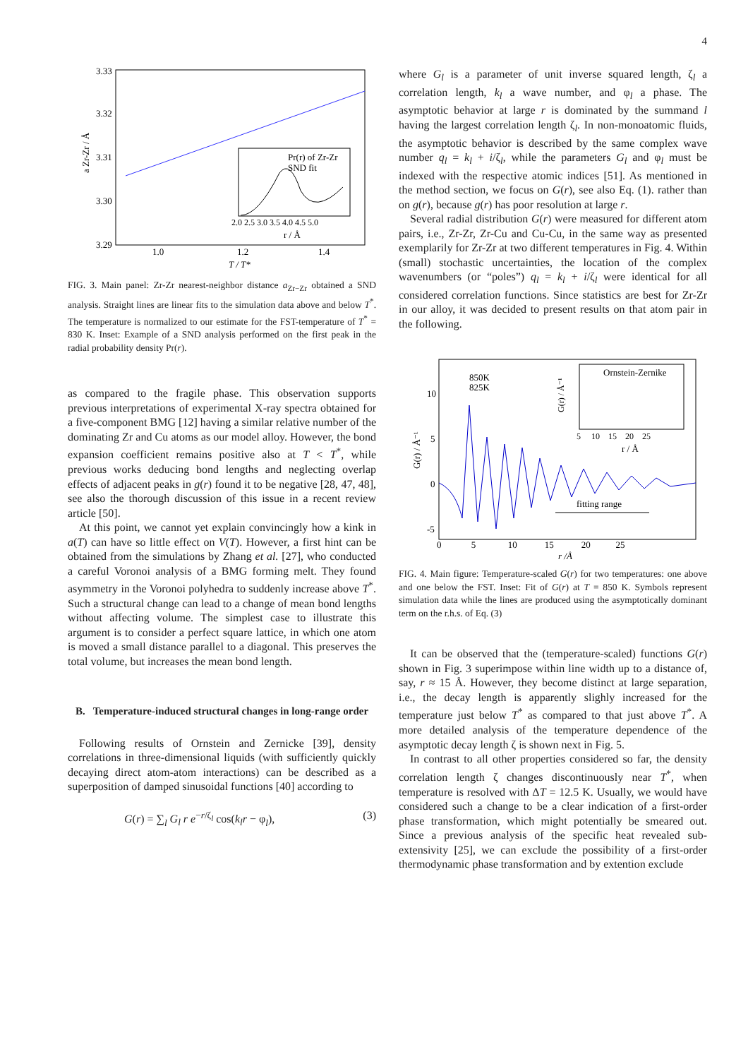4
3.33
3.32
3.31
3.30
3.29
1.0
1.2
1.4
T / T*
a Zr-Zr / Å
Pr(r) of Zr-Zr
SND fit
2.0 2.5 3.0 3.5 4.0 4.5 5.0
r / Å
FIG. 3. Main panel: Zr-Zr nearest-neighbor distance a<sub>Zr−Zr</sub> obtained a SND analysis. Straight lines are linear fits to the simulation data above and below T<sup>*</sup>. The temperature is normalized to our estimate for the FST-temperature of T<sup>*</sup> = 830 K. Inset: Example of a SND analysis performed on the first peak in the radial probability density Pr(r).
as compared to the fragile phase. This observation supports previous interpretations of experimental X-ray spectra obtained for a five-component BMG [12] having a similar relative number of the dominating Zr and Cu atoms as our model alloy. However, the bond expansion coefficient remains positive also at T < T<sup>*</sup>, while previous works deducing bond lengths and neglecting overlap effects of adjacent peaks in g(r) found it to be negative [28, 47, 48], see also the thorough discussion of this issue in a recent review article [50].
At this point, we cannot yet explain convincingly how a kink in a(T) can have so little effect on V(T). However, a first hint can be obtained from the simulations by Zhang et al. [27], who conducted a careful Voronoi analysis of a BMG forming melt. They found asymmetry in the Voronoi polyhedra to suddenly increase above T<sup>*</sup>. Such a structural change can lead to a change of mean bond lengths without affecting volume. The simplest case to illustrate this argument is to consider a perfect square lattice, in which one atom is moved a small distance parallel to a diagonal. This preserves the total volume, but increases the mean bond length.
B. Temperature-induced structural changes in long-range order
Following results of Ornstein and Zernicke [39], density correlations in three-dimensional liquids (with sufficiently quickly decaying direct atom-atom interactions) can be described as a superposition of damped sinusoidal functions [40] according to
G(r) = ∑<sub>l</sub> G<sub>l</sub> r e<sup>−r/ζ<sub>l</sub></sup> cos(k<sub>l</sub>r − φ<sub>l</sub>), (3)
where G<sub>l</sub> is a parameter of unit inverse squared length, ζ<sub>l</sub> a correlation length, k<sub>l</sub> a wave number, and φ<sub>l</sub> a phase. The asymptotic behavior at large r is dominated by the summand l having the largest correlation length ζ<sub>l</sub>. In non-monoatomic fluids, the asymptotic behavior is described by the same complex wave number q<sub>l</sub> = k<sub>l</sub> + i/ζ<sub>l</sub>, while the parameters G<sub>l</sub> and φ<sub>l</sub> must be indexed with the respective atomic indices [51]. As mentioned in the method section, we focus on G(r), see also Eq. (1). rather than on g(r), because g(r) has poor resolution at large r.
Several radial distribution G(r) were measured for different atom pairs, i.e., Zr-Zr, Zr-Cu and Cu-Cu, in the same way as presented exemplarily for Zr-Zr at two different temperatures in Fig. 4. Within (small) stochastic uncertainties, the location of the complex wavenumbers (or “poles”) q<sub>l</sub> = k<sub>l</sub> + i/ζ<sub>l</sub> were identical for all considered correlation functions. Since statistics are best for Zr-Zr in our alloy, it was decided to present results on that atom pair in the following.
10
5
0
-5
0 5 10 15 20 25
r /Å
G(r) / Å⁻¹
850K
825K
Ornstein-Zernike
5 10 15 20 25
r / Å
G(r) / Å⁻¹
fitting range
FIG. 4. Main figure: Temperature-scaled G(r) for two temperatures: one above and one below the FST. Inset: Fit of G(r) at T = 850 K. Symbols represent simulation data while the lines are produced using the asymptotically dominant term on the r.h.s. of Eq. (3)
It can be observed that the (temperature-scaled) functions G(r) shown in Fig. 3 superimpose within line width up to a distance of, say, r ≈ 15 Å. However, they become distinct at large separation, i.e., the decay length is apparently slighly increased for the temperature just below T<sup>*</sup> as compared to that just above T<sup>*</sup>. A more detailed analysis of the temperature dependence of the asymptotic decay length ζ is shown next in Fig. 5.
In contrast to all other properties considered so far, the density correlation length ζ changes discontinuously near T<sup>*</sup>, when temperature is resolved with ΔT = 12.5 K. Usually, we would have considered such a change to be a clear indication of a first-order phase transformation, which might potentially be smeared out. Since a previous analysis of the specific heat revealed sub-extensivity [25], we can exclude the possibility of a first-order thermodynamic phase transformation and by extention exclude